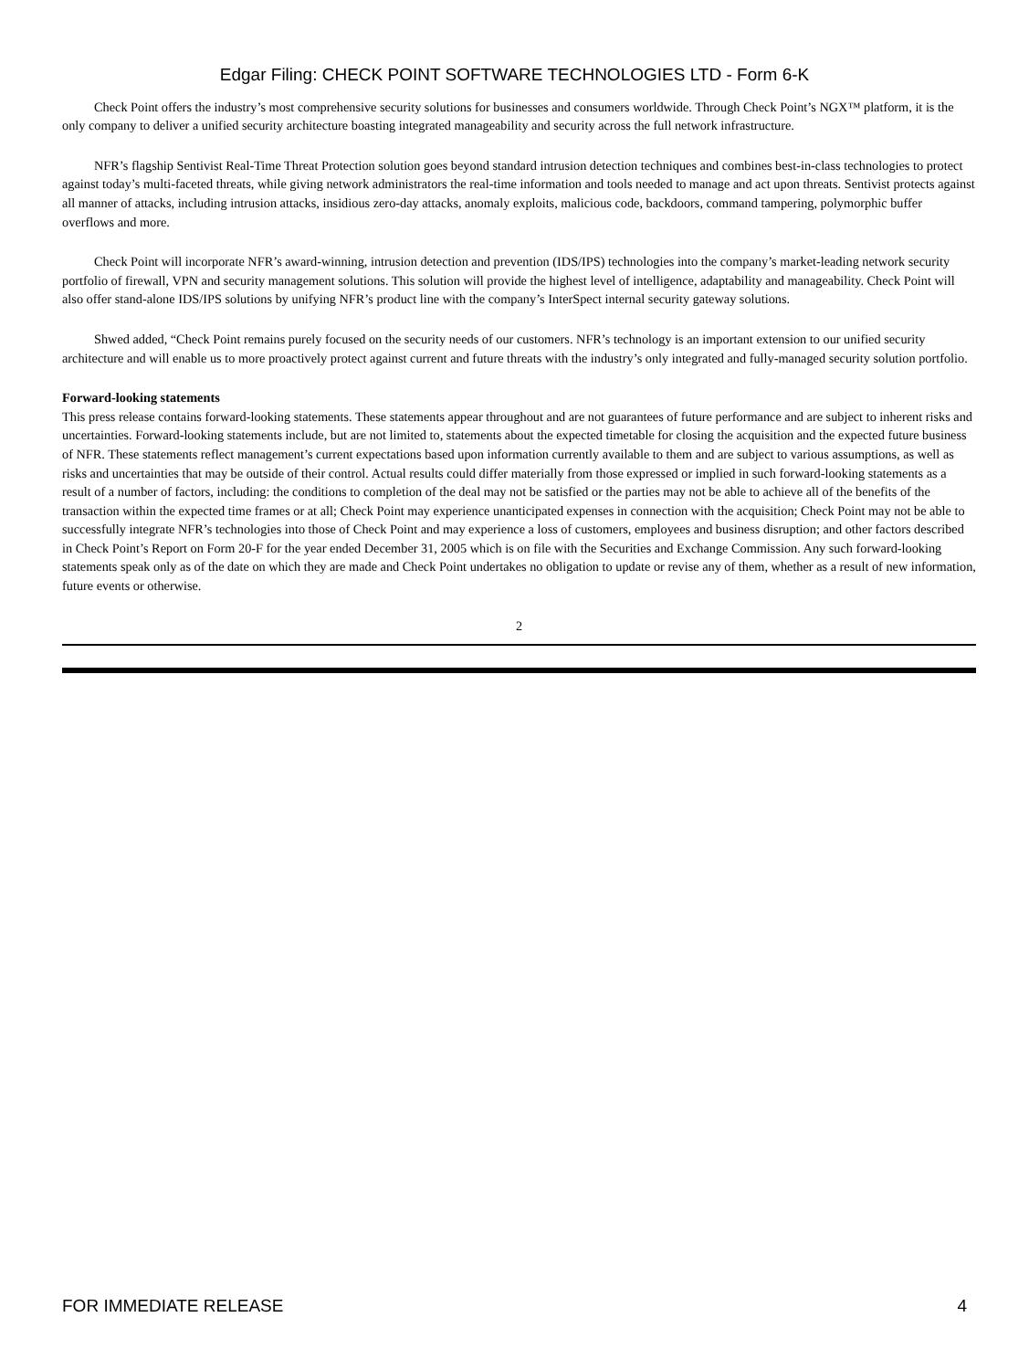Edgar Filing: CHECK POINT SOFTWARE TECHNOLOGIES LTD - Form 6-K
Check Point offers the industry’s most comprehensive security solutions for businesses and consumers worldwide. Through Check Point’s NGX™ platform, it is the only company to deliver a unified security architecture boasting integrated manageability and security across the full network infrastructure.
NFR’s flagship Sentivist Real-Time Threat Protection solution goes beyond standard intrusion detection techniques and combines best-in-class technologies to protect against today’s multi-faceted threats, while giving network administrators the real-time information and tools needed to manage and act upon threats. Sentivist protects against all manner of attacks, including intrusion attacks, insidious zero-day attacks, anomaly exploits, malicious code, backdoors, command tampering, polymorphic buffer overflows and more.
Check Point will incorporate NFR’s award-winning, intrusion detection and prevention (IDS/IPS) technologies into the company’s market-leading network security portfolio of firewall, VPN and security management solutions. This solution will provide the highest level of intelligence, adaptability and manageability. Check Point will also offer stand-alone IDS/IPS solutions by unifying NFR’s product line with the company’s InterSpect internal security gateway solutions.
Shwed added, “Check Point remains purely focused on the security needs of our customers. NFR’s technology is an important extension to our unified security architecture and will enable us to more proactively protect against current and future threats with the industry’s only integrated and fully-managed security solution portfolio.
Forward-looking statements
This press release contains forward-looking statements. These statements appear throughout and are not guarantees of future performance and are subject to inherent risks and uncertainties. Forward-looking statements include, but are not limited to, statements about the expected timetable for closing the acquisition and the expected future business of NFR. These statements reflect management’s current expectations based upon information currently available to them and are subject to various assumptions, as well as risks and uncertainties that may be outside of their control. Actual results could differ materially from those expressed or implied in such forward-looking statements as a result of a number of factors, including: the conditions to completion of the deal may not be satisfied or the parties may not be able to achieve all of the benefits of the transaction within the expected time frames or at all; Check Point may experience unanticipated expenses in connection with the acquisition; Check Point may not be able to successfully integrate NFR’s technologies into those of Check Point and may experience a loss of customers, employees and business disruption; and other factors described in Check Point’s Report on Form 20-F for the year ended December 31, 2005 which is on file with the Securities and Exchange Commission. Any such forward-looking statements speak only as of the date on which they are made and Check Point undertakes no obligation to update or revise any of them, whether as a result of new information, future events or otherwise.
2
FOR IMMEDIATE RELEASE 4